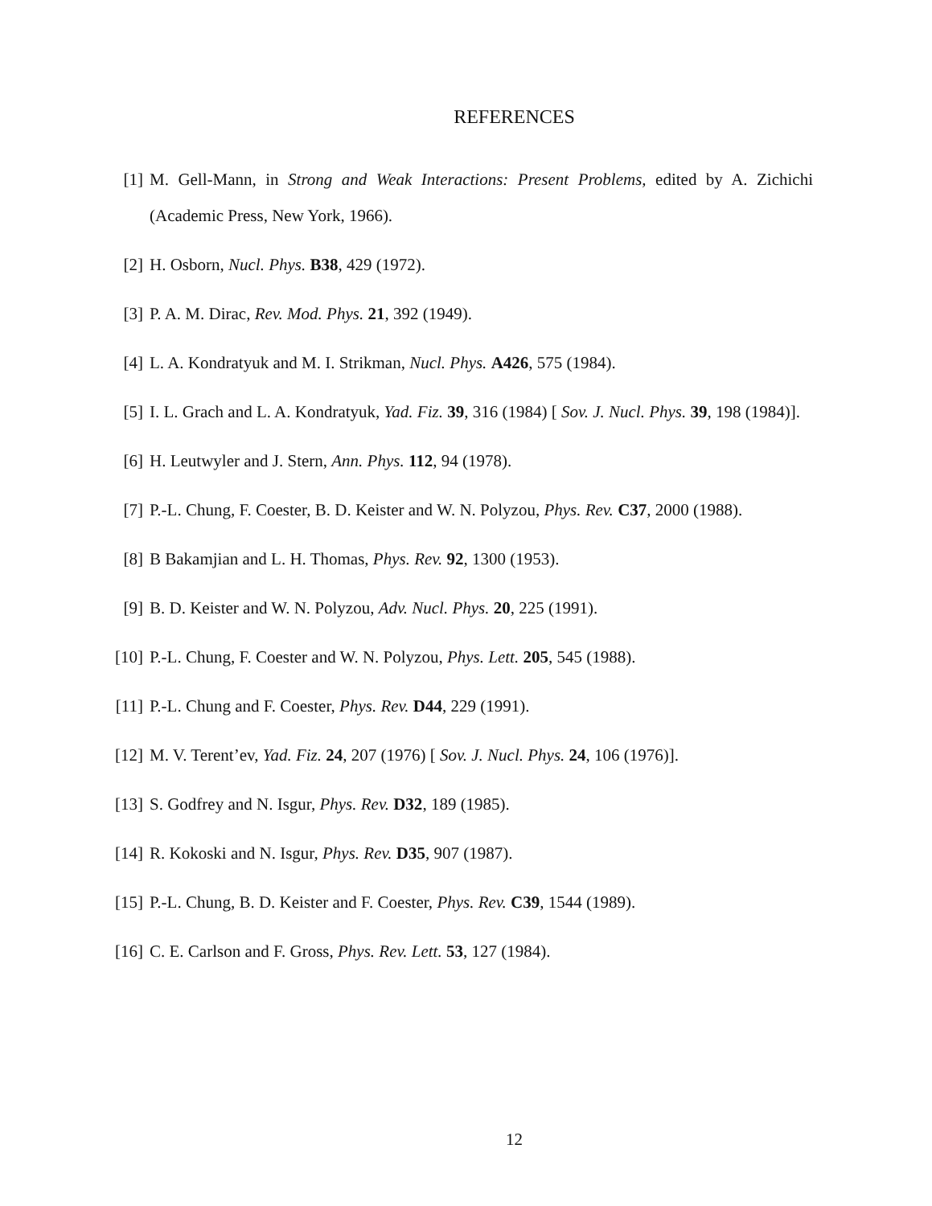REFERENCES
[1] M. Gell-Mann, in Strong and Weak Interactions: Present Problems, edited by A. Zichichi (Academic Press, New York, 1966).
[2] H. Osborn, Nucl. Phys. B38, 429 (1972).
[3] P. A. M. Dirac, Rev. Mod. Phys. 21, 392 (1949).
[4] L. A. Kondratyuk and M. I. Strikman, Nucl. Phys. A426, 575 (1984).
[5] I. L. Grach and L. A. Kondratyuk, Yad. Fiz. 39, 316 (1984) [ Sov. J. Nucl. Phys. 39, 198 (1984)].
[6] H. Leutwyler and J. Stern, Ann. Phys. 112, 94 (1978).
[7] P.-L. Chung, F. Coester, B. D. Keister and W. N. Polyzou, Phys. Rev. C37, 2000 (1988).
[8] B Bakamjian and L. H. Thomas, Phys. Rev. 92, 1300 (1953).
[9] B. D. Keister and W. N. Polyzou, Adv. Nucl. Phys. 20, 225 (1991).
[10] P.-L. Chung, F. Coester and W. N. Polyzou, Phys. Lett. 205, 545 (1988).
[11] P.-L. Chung and F. Coester, Phys. Rev. D44, 229 (1991).
[12] M. V. Terent’ev, Yad. Fiz. 24, 207 (1976) [ Sov. J. Nucl. Phys. 24, 106 (1976)].
[13] S. Godfrey and N. Isgur, Phys. Rev. D32, 189 (1985).
[14] R. Kokoski and N. Isgur, Phys. Rev. D35, 907 (1987).
[15] P.-L. Chung, B. D. Keister and F. Coester, Phys. Rev. C39, 1544 (1989).
[16] C. E. Carlson and F. Gross, Phys. Rev. Lett. 53, 127 (1984).
12